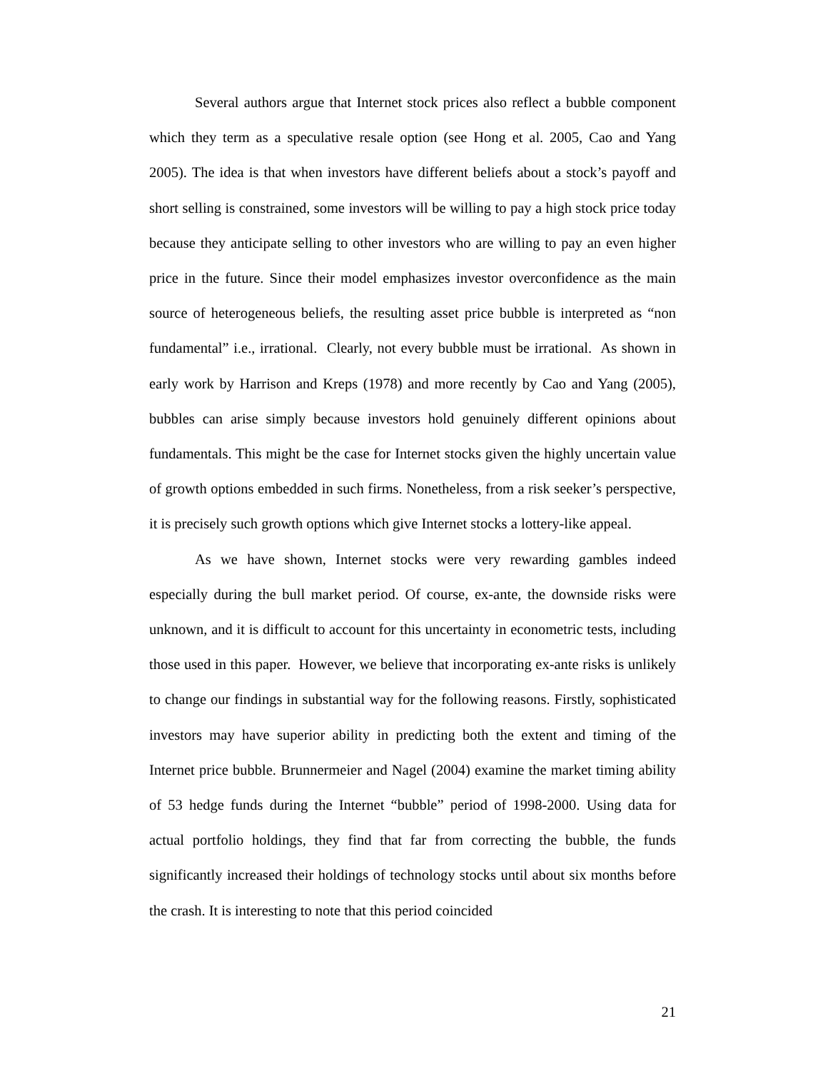Several authors argue that Internet stock prices also reflect a bubble component which they term as a speculative resale option (see Hong et al. 2005, Cao and Yang 2005). The idea is that when investors have different beliefs about a stock’s payoff and short selling is constrained, some investors will be willing to pay a high stock price today because they anticipate selling to other investors who are willing to pay an even higher price in the future. Since their model emphasizes investor overconfidence as the main source of heterogeneous beliefs, the resulting asset price bubble is interpreted as “non fundamental” i.e., irrational. Clearly, not every bubble must be irrational. As shown in early work by Harrison and Kreps (1978) and more recently by Cao and Yang (2005), bubbles can arise simply because investors hold genuinely different opinions about fundamentals. This might be the case for Internet stocks given the highly uncertain value of growth options embedded in such firms. Nonetheless, from a risk seeker’s perspective, it is precisely such growth options which give Internet stocks a lottery-like appeal.
As we have shown, Internet stocks were very rewarding gambles indeed especially during the bull market period. Of course, ex-ante, the downside risks were unknown, and it is difficult to account for this uncertainty in econometric tests, including those used in this paper. However, we believe that incorporating ex-ante risks is unlikely to change our findings in substantial way for the following reasons. Firstly, sophisticated investors may have superior ability in predicting both the extent and timing of the Internet price bubble. Brunnermeier and Nagel (2004) examine the market timing ability of 53 hedge funds during the Internet “bubble” period of 1998-2000. Using data for actual portfolio holdings, they find that far from correcting the bubble, the funds significantly increased their holdings of technology stocks until about six months before the crash. It is interesting to note that this period coincided
21